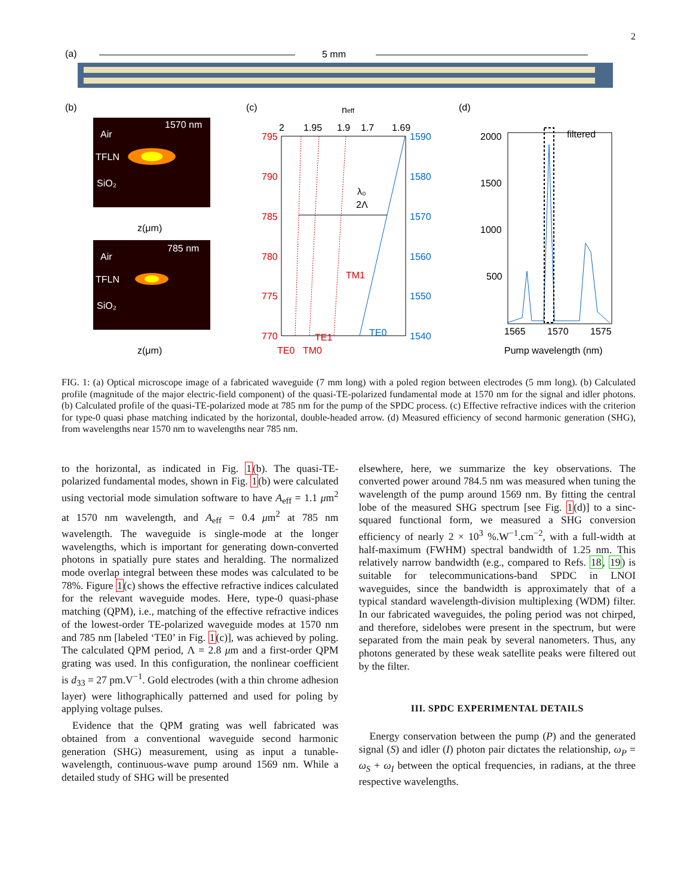2
(a)
5 mm
(b)
Air
TFLN
SiO₂
1570 nm
Air
TFLN
SiO₂
785 nm
z(μm)
z(μm)
(c)
neff
2
1.95
1.9
1.7
1.69
795
790
785
780
775
770
TM1
TE1
TE0
TM0
1590
1580
1570
1560
1550
1540
TE0
λ₀
2Λ
(d)
2000
1500
1000
500
filtered
1565
1570
1575
Pump wavelength (nm)
FIG. 1: (a) Optical microscope image of a fabricated waveguide (7 mm long) with a poled region between electrodes (5 mm long). (b) Calculated profile (magnitude of the major electric-field component) of the quasi-TE-polarized fundamental mode at 1570 nm for the signal and idler photons. (b) Calculated profile of the quasi-TE-polarized mode at 785 nm for the pump of the SPDC process. (c) Effective refractive indices with the criterion for type-0 quasi phase matching indicated by the horizontal, double-headed arrow. (d) Measured efficiency of second harmonic generation (SHG), from wavelengths near 1570 nm to wavelengths near 785 nm.
to the horizontal, as indicated in Fig. 1(b). The quasi-TE-polarized fundamental modes, shown in Fig. 1(b) were calculated using vectorial mode simulation software to have A<sub>eff</sub> = 1.1 μm<sup>2</sup> at 1570 nm wavelength, and A<sub>eff</sub> = 0.4 μm<sup>2</sup> at 785 nm wavelength. The waveguide is single-mode at the longer wavelengths, which is important for generating down-converted photons in spatially pure states and heralding. The normalized mode overlap integral between these modes was calculated to be 78%. Figure 1(c) shows the effective refractive indices calculated for the relevant waveguide modes. Here, type-0 quasi-phase matching (QPM), i.e., matching of the effective refractive indices of the lowest-order TE-polarized waveguide modes at 1570 nm and 785 nm [labeled ‘TE0’ in Fig. 1(c)], was achieved by poling. The calculated QPM period, Λ = 2.8 μm and a first-order QPM grating was used. In this configuration, the nonlinear coefficient is d<sub>33</sub> = 27 pm.V<sup>−1</sup>. Gold electrodes (with a thin chrome adhesion layer) were lithographically patterned and used for poling by applying voltage pulses.
Evidence that the QPM grating was well fabricated was obtained from a conventional waveguide second harmonic generation (SHG) measurement, using as input a tunable-wavelength, continuous-wave pump around 1569 nm. While a detailed study of SHG will be presented
elsewhere, here, we summarize the key observations. The converted power around 784.5 nm was measured when tuning the wavelength of the pump around 1569 nm. By fitting the central lobe of the measured SHG spectrum [see Fig. 1(d)] to a sinc-squared functional form, we measured a SHG conversion efficiency of nearly 2 × 10<sup>3</sup> %.W<sup>−1</sup>.cm<sup>−2</sup>, with a full-width at half-maximum (FWHM) spectral bandwidth of 1.25 nm. This relatively narrow bandwidth (e.g., compared to Refs. 18, 19) is suitable for telecommunications-band SPDC in LNOI waveguides, since the bandwidth is approximately that of a typical standard wavelength-division multiplexing (WDM) filter. In our fabricated waveguides, the poling period was not chirped, and therefore, sidelobes were present in the spectrum, but were separated from the main peak by several nanometers. Thus, any photons generated by these weak satellite peaks were filtered out by the filter.
III. SPDC EXPERIMENTAL DETAILS
Energy conservation between the pump (P) and the generated signal (S) and idler (I) photon pair dictates the relationship, ω<sub>P</sub> = ω<sub>S</sub> + ω<sub>I</sub> between the optical frequencies, in radians, at the three respective wavelengths.